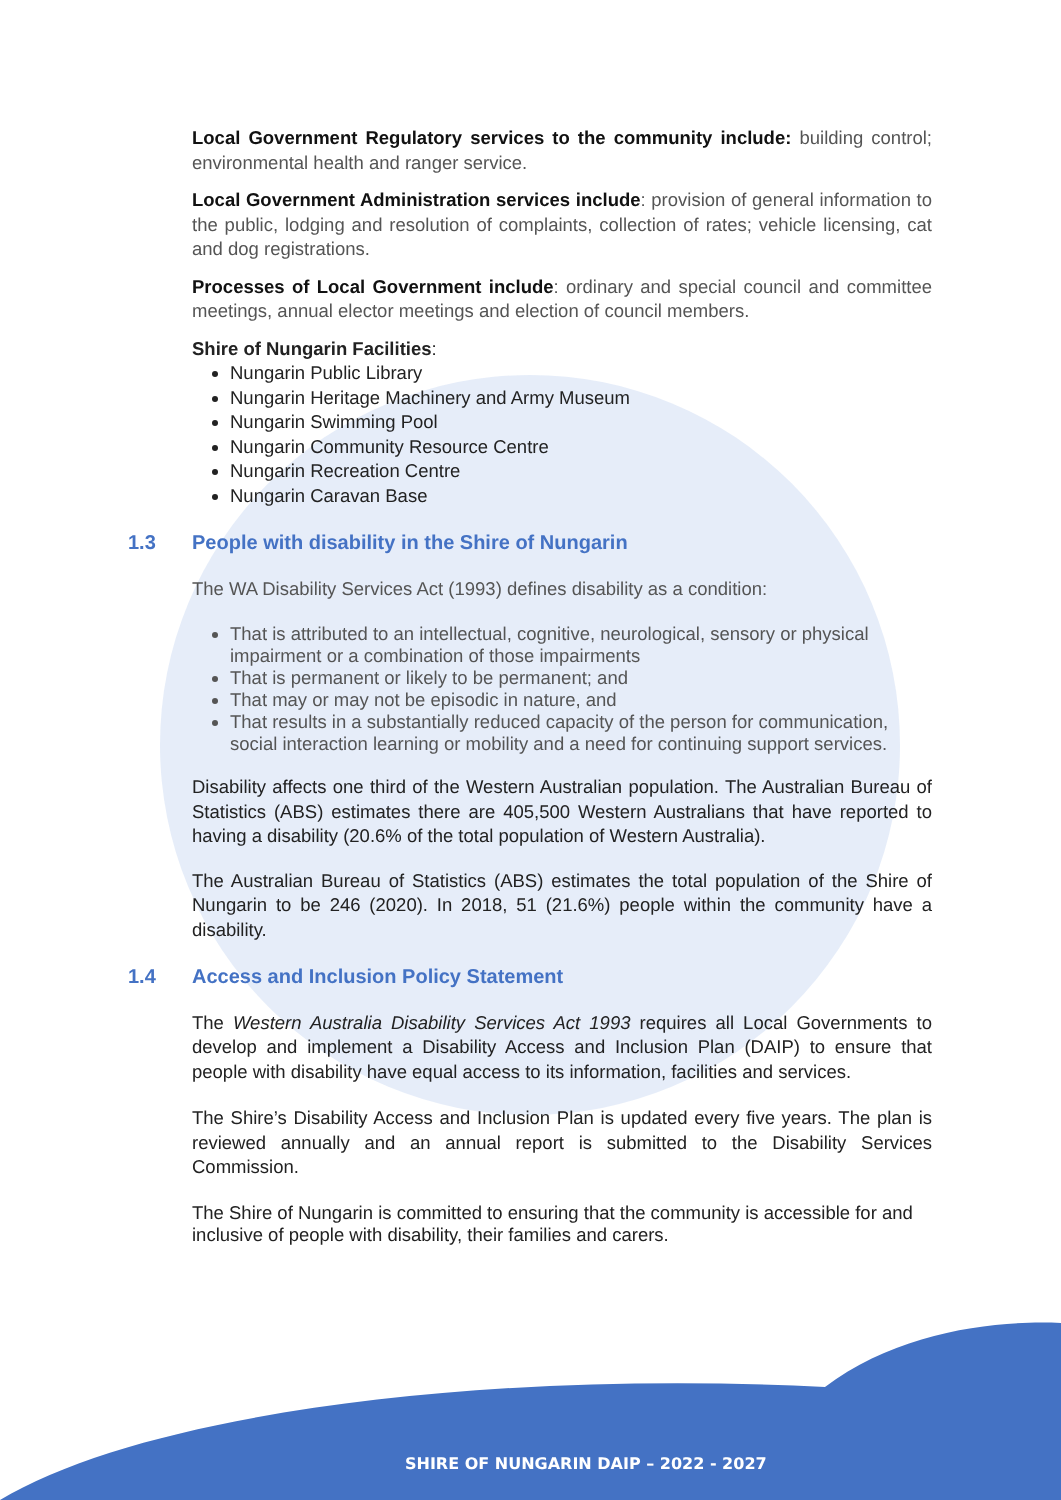Local Government Regulatory services to the community include: building control; environmental health and ranger service.
Local Government Administration services include: provision of general information to the public, lodging and resolution of complaints, collection of rates; vehicle licensing, cat and dog registrations.
Processes of Local Government include: ordinary and special council and committee meetings, annual elector meetings and election of council members.
Shire of Nungarin Facilities:
Nungarin Public Library
Nungarin Heritage Machinery and Army Museum
Nungarin Swimming Pool
Nungarin Community Resource Centre
Nungarin Recreation Centre
Nungarin Caravan Base
1.3 People with disability in the Shire of Nungarin
The WA Disability Services Act (1993) defines disability as a condition:
That is attributed to an intellectual, cognitive, neurological, sensory or physical impairment or a combination of those impairments
That is permanent or likely to be permanent; and
That may or may not be episodic in nature, and
That results in a substantially reduced capacity of the person for communication, social interaction learning or mobility and a need for continuing support services.
Disability affects one third of the Western Australian population. The Australian Bureau of Statistics (ABS) estimates there are 405,500 Western Australians that have reported to having a disability (20.6% of the total population of Western Australia).
The Australian Bureau of Statistics (ABS) estimates the total population of the Shire of Nungarin to be 246 (2020). In 2018, 51 (21.6%) people within the community have a disability.
1.4 Access and Inclusion Policy Statement
The Western Australia Disability Services Act 1993 requires all Local Governments to develop and implement a Disability Access and Inclusion Plan (DAIP) to ensure that people with disability have equal access to its information, facilities and services.
The Shire’s Disability Access and Inclusion Plan is updated every five years. The plan is reviewed annually and an annual report is submitted to the Disability Services Commission.
The Shire of Nungarin is committed to ensuring that the community is accessible for and inclusive of people with disability, their families and carers.
SHIRE OF NUNGARIN DAIP – 2022 - 2027